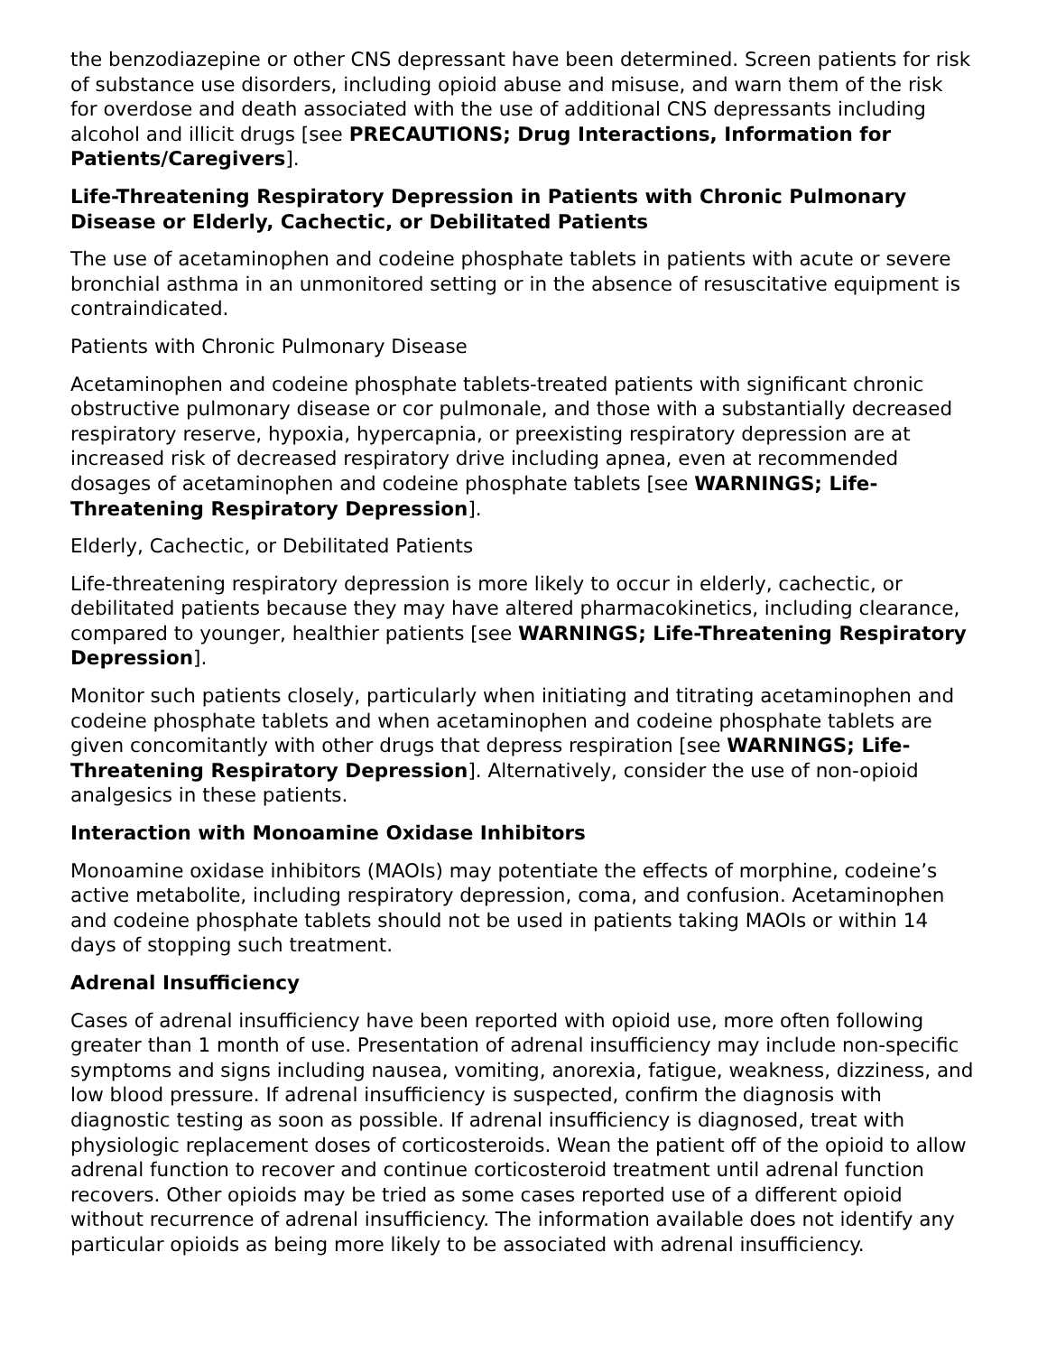the benzodiazepine or other CNS depressant have been determined. Screen patients for risk of substance use disorders, including opioid abuse and misuse, and warn them of the risk for overdose and death associated with the use of additional CNS depressants including alcohol and illicit drugs [see PRECAUTIONS; Drug Interactions, Information for Patients/Caregivers].
Life-Threatening Respiratory Depression in Patients with Chronic Pulmonary Disease or Elderly, Cachectic, or Debilitated Patients
The use of acetaminophen and codeine phosphate tablets in patients with acute or severe bronchial asthma in an unmonitored setting or in the absence of resuscitative equipment is contraindicated.
Patients with Chronic Pulmonary Disease
Acetaminophen and codeine phosphate tablets-treated patients with significant chronic obstructive pulmonary disease or cor pulmonale, and those with a substantially decreased respiratory reserve, hypoxia, hypercapnia, or preexisting respiratory depression are at increased risk of decreased respiratory drive including apnea, even at recommended dosages of acetaminophen and codeine phosphate tablets [see WARNINGS; Life-Threatening Respiratory Depression].
Elderly, Cachectic, or Debilitated Patients
Life-threatening respiratory depression is more likely to occur in elderly, cachectic, or debilitated patients because they may have altered pharmacokinetics, including clearance, compared to younger, healthier patients [see WARNINGS; Life-Threatening Respiratory Depression].
Monitor such patients closely, particularly when initiating and titrating acetaminophen and codeine phosphate tablets and when acetaminophen and codeine phosphate tablets are given concomitantly with other drugs that depress respiration [see WARNINGS; Life-Threatening Respiratory Depression]. Alternatively, consider the use of non-opioid analgesics in these patients.
Interaction with Monoamine Oxidase Inhibitors
Monoamine oxidase inhibitors (MAOIs) may potentiate the effects of morphine, codeine’s active metabolite, including respiratory depression, coma, and confusion. Acetaminophen and codeine phosphate tablets should not be used in patients taking MAOIs or within 14 days of stopping such treatment.
Adrenal Insufficiency
Cases of adrenal insufficiency have been reported with opioid use, more often following greater than 1 month of use. Presentation of adrenal insufficiency may include non-specific symptoms and signs including nausea, vomiting, anorexia, fatigue, weakness, dizziness, and low blood pressure. If adrenal insufficiency is suspected, confirm the diagnosis with diagnostic testing as soon as possible. If adrenal insufficiency is diagnosed, treat with physiologic replacement doses of corticosteroids. Wean the patient off of the opioid to allow adrenal function to recover and continue corticosteroid treatment until adrenal function recovers. Other opioids may be tried as some cases reported use of a different opioid without recurrence of adrenal insufficiency. The information available does not identify any particular opioids as being more likely to be associated with adrenal insufficiency.